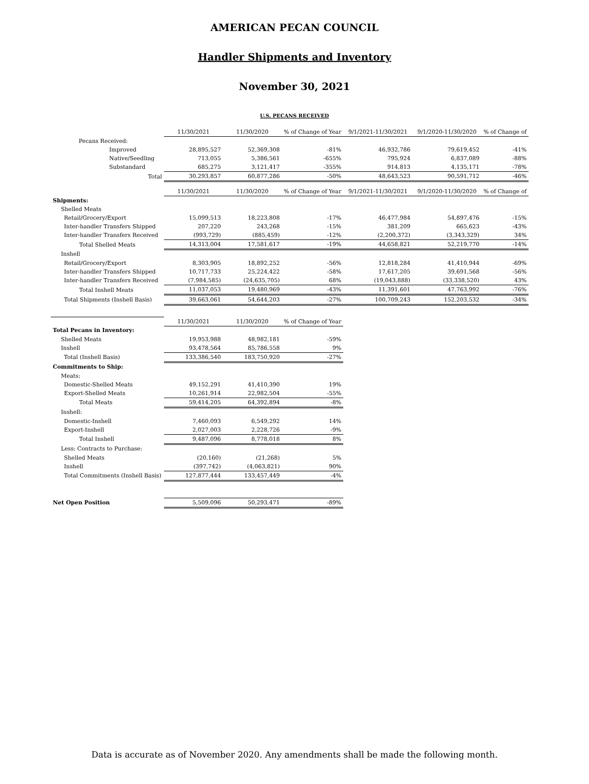AMERICAN PECAN COUNCIL
Handler Shipments and Inventory
November 30, 2021
U.S. PECANS RECEIVED
| | 11/30/2021 | 11/30/2020 | % of Change of Year | 9/1/2021-11/30/2021 | 9/1/2020-11/30/2020 | % of Change of |
| Pecans Received: | | | | | | |
| Improved | 28,895,527 | 52,369,308 | -81% | 46,932,786 | 79,619,452 | -41% |
| Native/Seedling | 713,055 | 5,386,561 | -655% | 795,924 | 6,837,089 | -88% |
| Substandard | 685,275 | 3,121,417 | -355% | 914,813 | 4,135,171 | -78% |
| Total | 30,293,857 | 60,877,286 | -50% | 48,643,523 | 90,591,712 | -46% |
| | 11/30/2021 | 11/30/2020 | % of Change of Year | 9/1/2021-11/30/2021 | 9/1/2020-11/30/2020 | % of Change of |
| Shipments: | | | | | | |
| Shelled Meats | | | | | | |
| Retail/Grocery/Export | 15,099,513 | 18,223,808 | -17% | 46,477,984 | 54,897,476 | -15% |
| Inter-handler Transfers Shipped | 207,220 | 243,268 | -15% | 381,209 | 665,623 | -43% |
| Inter-handler Transfers Received | (993,729) | (885,459) | -12% | (2,200,372) | (3,343,329) | 34% |
| Total Shelled Meats | 14,313,004 | 17,581,617 | -19% | 44,658,821 | 52,219,770 | -14% |
| Inshell | | | | | | |
| Retail/Grocery/Export | 8,303,905 | 18,892,252 | -56% | 12,818,284 | 41,410,944 | -69% |
| Inter-handler Transfers Shipped | 10,717,733 | 25,224,422 | -58% | 17,617,205 | 39,691,568 | -56% |
| Inter-handler Transfers Received | (7,984,585) | (24,635,705) | 68% | (19,043,888) | (33,338,520) | 43% |
| Total Inshell Meats | 11,037,053 | 19,480,969 | -43% | 11,391,601 | 47,763,992 | -76% |
| Total Shipments (Inshell Basis) | 39,663,061 | 54,644,203 | -27% | 100,709,243 | 152,203,532 | -34% |
| | 11/30/2021 | 11/30/2020 | % of Change of Year | | | |
| Total Pecans in Inventory: | | | | | | |
| Shelled Meats | 19,953,988 | 48,982,181 | -59% | | | |
| Inshell | 93,478,564 | 85,786,558 | 9% | | | |
| Total (Inshell Basis) | 133,386,540 | 183,750,920 | -27% | | | |
| Commitments to Ship: | | | | | | |
| Meats: | | | | | | |
| Domestic-Shelled Meats | 49,152,291 | 41,410,390 | 19% | | | |
| Export-Shelled Meats | 10,261,914 | 22,982,504 | -55% | | | |
| Total Meats | 59,414,205 | 64,392,894 | -8% | | | |
| Inshell: | | | | | | |
| Domestic-Inshell | 7,460,093 | 6,549,292 | 14% | | | |
| Export-Inshell | 2,027,003 | 2,228,726 | -9% | | | |
| Total Inshell | 9,487,096 | 8,778,018 | 8% | | | |
| Less: Contracts to Purchase: | | | | | | |
| Shelled Meats | (20,160) | (21,268) | 5% | | | |
| Inshell | (397,742) | (4,063,821) | 90% | | | |
| Total Commitments (Inshell Basis) | 127,877,444 | 133,457,449 | -4% | | | |
| Net Open Position | 5,509,096 | 50,293,471 | -89% | | | |
Data is accurate as of November 2020. Any amendments shall be made the following month.